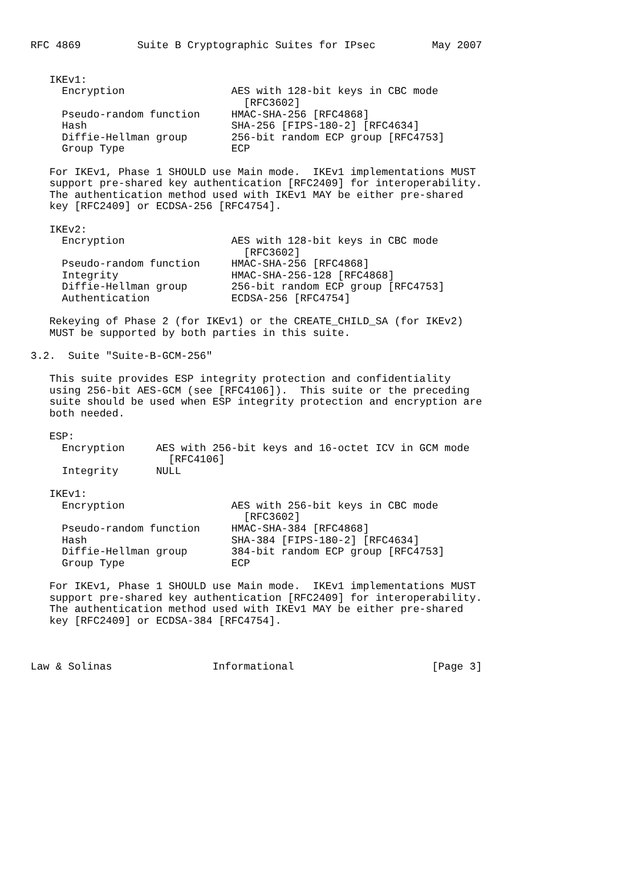RFC 4869         Suite B Cryptographic Suites for IPsec         May 2007


   IKEv1:
     Encryption                 AES with 128-bit keys in CBC mode
                                  [RFC3602]
     Pseudo-random function     HMAC-SHA-256 [RFC4868]
     Hash                       SHA-256 [FIPS-180-2] [RFC4634]
     Diffie-Hellman group       256-bit random ECP group [RFC4753]
     Group Type                 ECP

   For IKEv1, Phase 1 SHOULD use Main mode.  IKEv1 implementations MUST
   support pre-shared key authentication [RFC2409] for interoperability.
   The authentication method used with IKEv1 MAY be either pre-shared
   key [RFC2409] or ECDSA-256 [RFC4754].

   IKEv2:
     Encryption                 AES with 128-bit keys in CBC mode
                                  [RFC3602]
     Pseudo-random function     HMAC-SHA-256 [RFC4868]
     Integrity                  HMAC-SHA-256-128 [RFC4868]
     Diffie-Hellman group       256-bit random ECP group [RFC4753]
     Authentication             ECDSA-256 [RFC4754]

   Rekeying of Phase 2 (for IKEv1) or the CREATE_CHILD_SA (for IKEv2)
   MUST be supported by both parties in this suite.

3.2.  Suite "Suite-B-GCM-256"

   This suite provides ESP integrity protection and confidentiality
   using 256-bit AES-GCM (see [RFC4106]).  This suite or the preceding
   suite should be used when ESP integrity protection and encryption are
   both needed.

   ESP:
     Encryption     AES with 256-bit keys and 16-octet ICV in GCM mode
                      [RFC4106]
     Integrity      NULL

   IKEv1:
     Encryption                 AES with 256-bit keys in CBC mode
                                  [RFC3602]
     Pseudo-random function     HMAC-SHA-384 [RFC4868]
     Hash                       SHA-384 [FIPS-180-2] [RFC4634]
     Diffie-Hellman group       384-bit random ECP group [RFC4753]
     Group Type                 ECP

   For IKEv1, Phase 1 SHOULD use Main mode.  IKEv1 implementations MUST
   support pre-shared key authentication [RFC2409] for interoperability.
   The authentication method used with IKEv1 MAY be either pre-shared
   key [RFC2409] or ECDSA-384 [RFC4754].



Law & Solinas                Informational                      [Page 3]